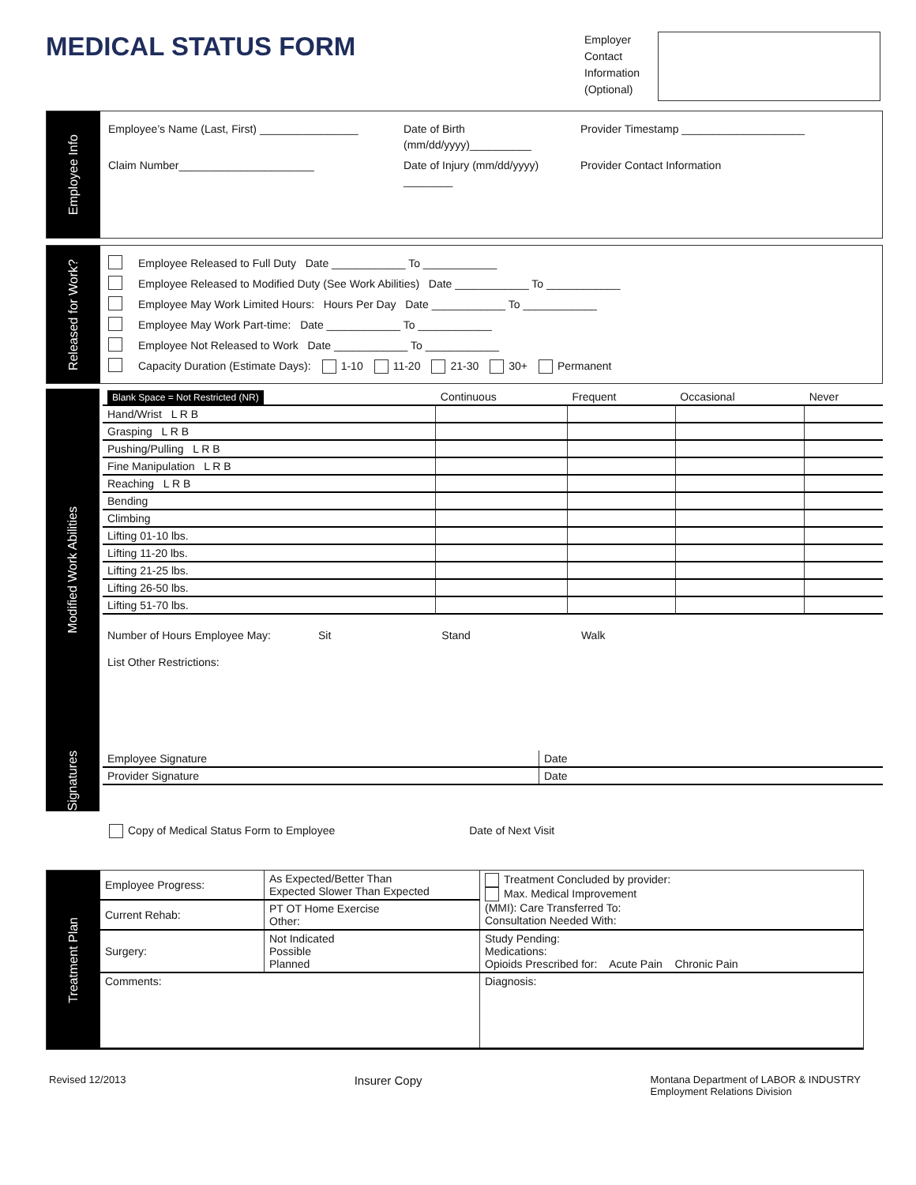MEDICAL STATUS FORM
Employer Contact Information (Optional)
Employee Info
Employee’s Name (Last, First) ________________
Date of Birth (mm/dd/yyyy)__________
Provider Timestamp ____________________
Claim Number______________________ Date of Injury (mm/dd/yyyy) ________
Provider Contact Information
Released for Work?
Employee Released to Full Duty Date ____________ To ____________
Employee Released to Modified Duty (See Work Abilities) Date ____________ To ____________
Employee May Work Limited Hours: Hours Per Day Date ____________ To ____________
Employee May Work Part-time: Date ____________ To ____________
Employee Not Released to Work Date ____________ To ____________
Capacity Duration (Estimate Days): 1-10 11-20 21-30 30+ Permanent
Modified Work Abilities
| Blank Space = Not Restricted (NR) | Continuous | Frequent | Occasional | Never |
| --- | --- | --- | --- | --- |
| Hand/Wrist L R B | | | | |
| Grasping L R B | | | | |
| Pushing/Pulling L R B | | | | |
| Fine Manipulation L R B | | | | |
| Reaching L R B | | | | |
| Bending | | | | |
| Climbing | | | | |
| Lifting 01-10 lbs. | | | | |
| Lifting 11-20 lbs. | | | | |
| Lifting 21-25 lbs. | | | | |
| Lifting 26-50 lbs. | | | | |
| Lifting 51-70 lbs. | | | | |
Number of Hours Employee May: Sit Stand Walk
List Other Restrictions:
Signatures
| Employee Signature | Date |
| Provider Signature | Date |
Copy of Medical Status Form to Employee Date of Next Visit
Treatment Plan
| Employee Progress: | As Expected/Better Than Expected Slower Than Expected | Treatment Concluded by provider: Max. Medical Improvement (MMI): Care Transferred To: Consultation Needed With: |
| Current Rehab: | PT OT Home Exercise Other: | |
| Surgery: | Not Indicated Possible Planned | Study Pending: Medications: Opioids Prescribed for: Acute Pain Chronic Pain |
| Comments: | | Diagnosis: |
Revised 12/2013 Insurer Copy Montana Department of LABOR & INDUSTRY
Employment Relations Division